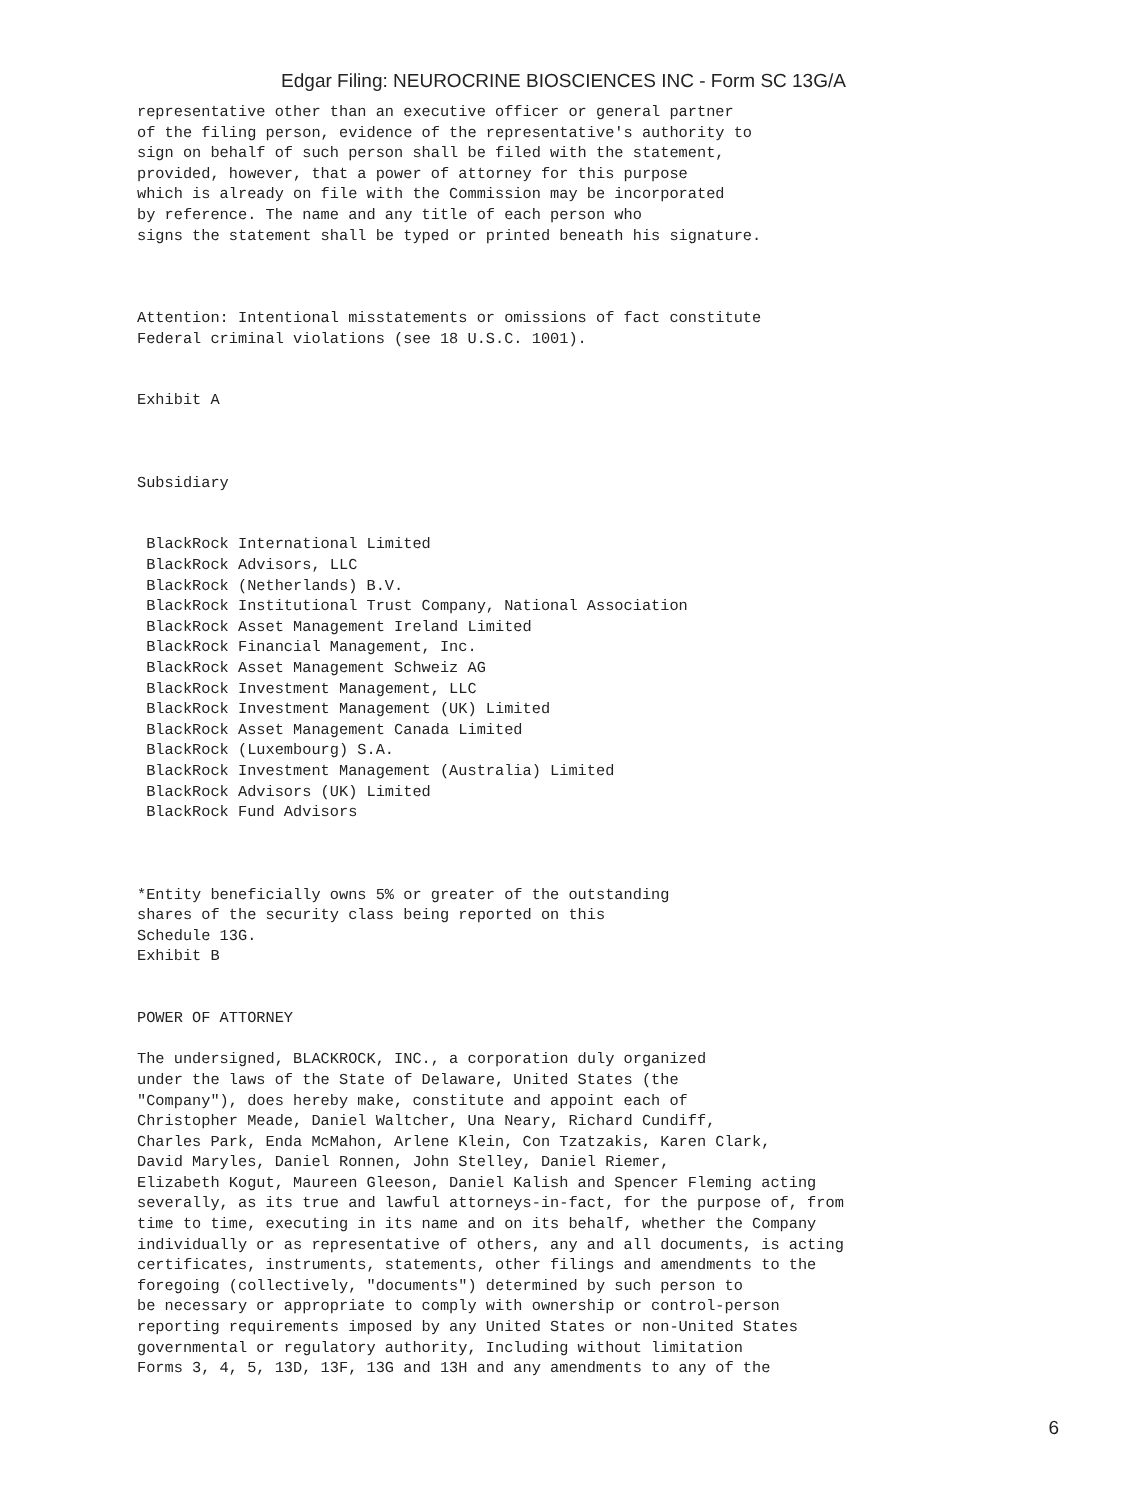Edgar Filing: NEUROCRINE BIOSCIENCES INC - Form SC 13G/A
representative other than an executive officer or general partner
of the filing person, evidence of the representative's authority to
sign on behalf of such person shall be filed with the statement,
provided, however, that a power of attorney for this purpose
which is already on file with the Commission may be incorporated
by reference. The name and any title of each person who
signs the statement shall be typed or printed beneath his signature.



Attention: Intentional misstatements or omissions of fact constitute
Federal criminal violations (see 18 U.S.C. 1001).


Exhibit A



Subsidiary


 BlackRock International Limited
 BlackRock Advisors, LLC
 BlackRock (Netherlands) B.V.
 BlackRock Institutional Trust Company, National Association
 BlackRock Asset Management Ireland Limited
 BlackRock Financial Management, Inc.
 BlackRock Asset Management Schweiz AG
 BlackRock Investment Management, LLC
 BlackRock Investment Management (UK) Limited
 BlackRock Asset Management Canada Limited
 BlackRock (Luxembourg) S.A.
 BlackRock Investment Management (Australia) Limited
 BlackRock Advisors (UK) Limited
 BlackRock Fund Advisors



*Entity beneficially owns 5% or greater of the outstanding
shares of the security class being reported on this
Schedule 13G.
Exhibit B


POWER OF ATTORNEY

The undersigned, BLACKROCK, INC., a corporation duly organized
under the laws of the State of Delaware, United States (the
"Company"), does hereby make, constitute and appoint each of
Christopher Meade, Daniel Waltcher, Una Neary, Richard Cundiff,
Charles Park, Enda McMahon, Arlene Klein, Con Tzatzakis, Karen Clark,
David Maryles, Daniel Ronnen, John Stelley, Daniel Riemer,
Elizabeth Kogut, Maureen Gleeson, Daniel Kalish and Spencer Fleming acting
severally, as its true and lawful attorneys-in-fact, for the purpose of, from
time to time, executing in its name and on its behalf, whether the Company
individually or as representative of others, any and all documents, is acting
certificates, instruments, statements, other filings and amendments to the
foregoing (collectively, "documents") determined by such person to
be necessary or appropriate to comply with ownership or control-person
reporting requirements imposed by any United States or non-United States
governmental or regulatory authority, Including without limitation
Forms 3, 4, 5, 13D, 13F, 13G and 13H and any amendments to any of the
6